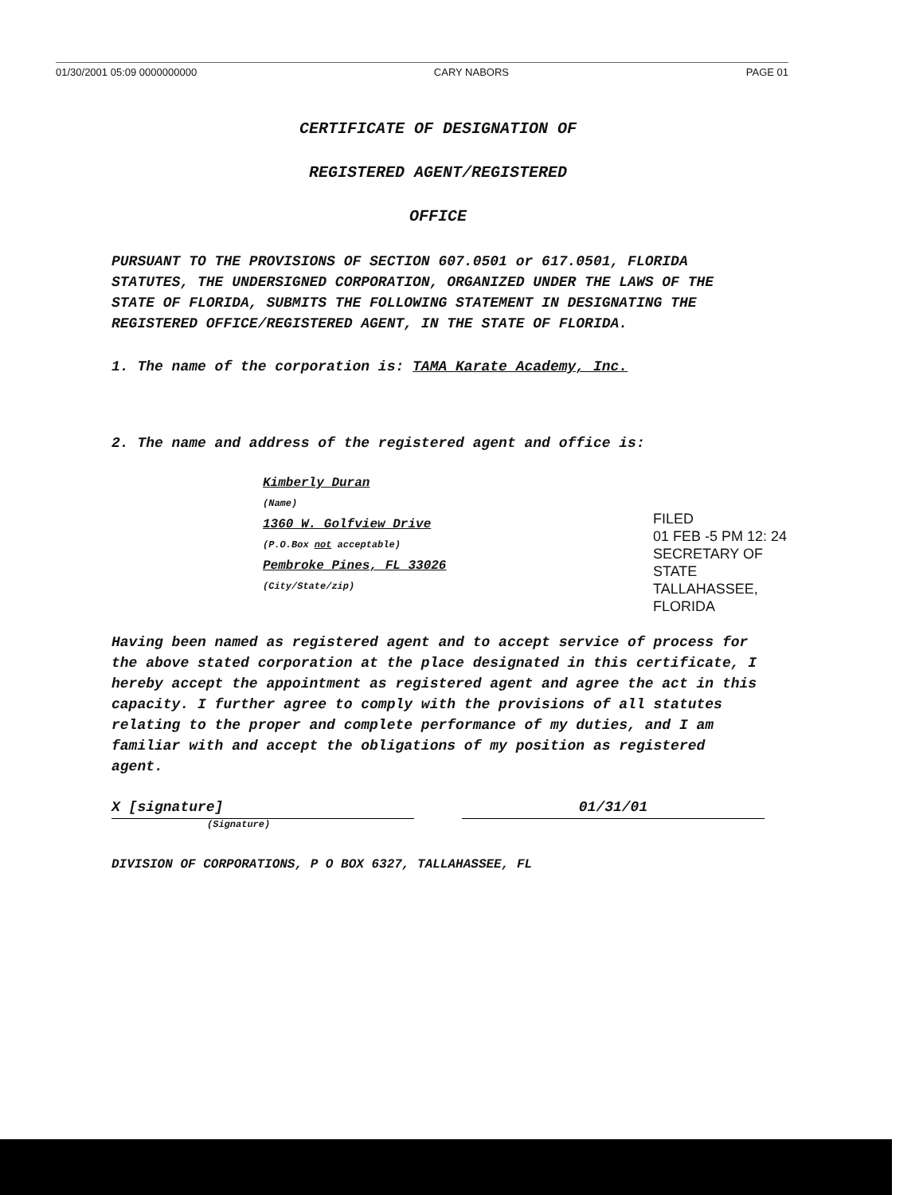01/30/2001 05:09 0000000000 CARY NABORS PAGE 01
CERTIFICATE OF DESIGNATION OF
REGISTERED AGENT/REGISTERED
OFFICE
PURSUANT TO THE PROVISIONS OF SECTION 607.0501 or 617.0501, FLORIDA STATUTES, THE UNDERSIGNED CORPORATION, ORGANIZED UNDER THE LAWS OF THE STATE OF FLORIDA, SUBMITS THE FOLLOWING STATEMENT IN DESIGNATING THE REGISTERED OFFICE/REGISTERED AGENT, IN THE STATE OF FLORIDA.
1. The name of the corporation is: TAMA Karate Academy, Inc.
2. The name and address of the registered agent and office is:
Kimberly Duran
(Name)
1360 W. Golfview Drive
(P.O.Box not acceptable)
Pembroke Pines, FL 33026
(City/State/zip)
Having been named as registered agent and to accept service of process for the above stated corporation at the place designated in this certificate, I hereby accept the appointment as registered agent and agree the act in this capacity. I further agree to comply with the provisions of all statutes relating to the proper and complete performance of my duties, and I am familiar with and accept the obligations of my position as registered agent.
X [signature] 01/31/01
(Signature)
DIVISION OF CORPORATIONS, P O BOX 6327, TALLAHASSEE, FL
FILED
01 FEB -5 PM 12: 24
SECRETARY OF STATE
TALLAHASSEE, FLORIDA